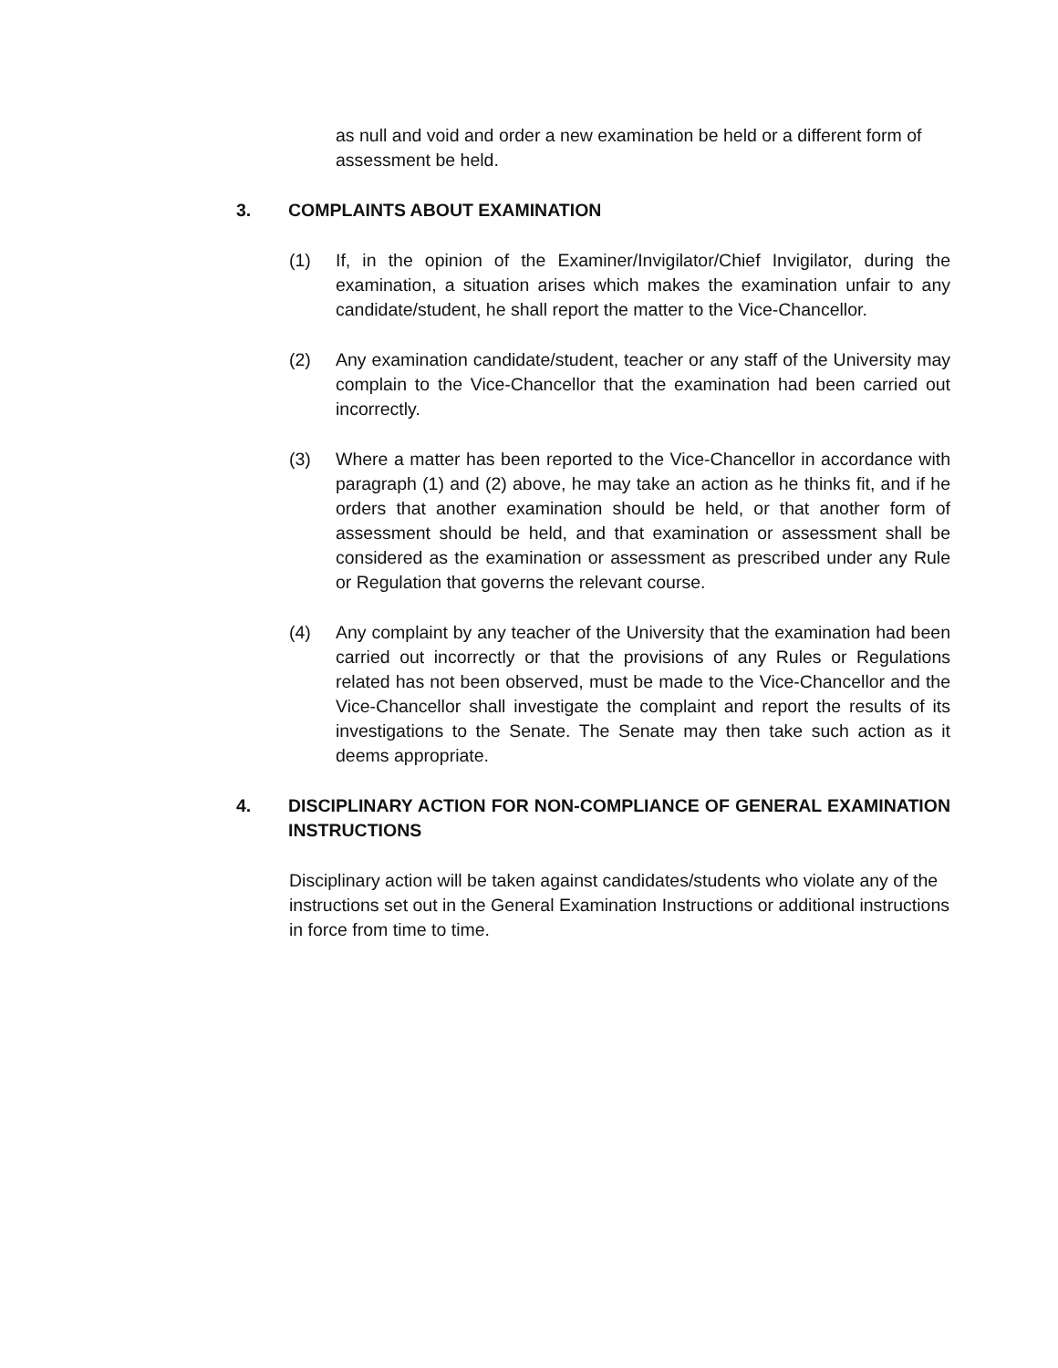as null and void and order a new examination be held or a different form of assessment be held.
3. COMPLAINTS ABOUT EXAMINATION
(1) If, in the opinion of the Examiner/Invigilator/Chief Invigilator, during the examination, a situation arises which makes the examination unfair to any candidate/student, he shall report the matter to the Vice-Chancellor.
(2) Any examination candidate/student, teacher or any staff of the University may complain to the Vice-Chancellor that the examination had been carried out incorrectly.
(3) Where a matter has been reported to the Vice-Chancellor in accordance with paragraph (1) and (2) above, he may take an action as he thinks fit, and if he orders that another examination should be held, or that another form of assessment should be held, and that examination or assessment shall be considered as the examination or assessment as prescribed under any Rule or Regulation that governs the relevant course.
(4) Any complaint by any teacher of the University that the examination had been carried out incorrectly or that the provisions of any Rules or Regulations related has not been observed, must be made to the Vice-Chancellor and the Vice-Chancellor shall investigate the complaint and report the results of its investigations to the Senate. The Senate may then take such action as it deems appropriate.
4. DISCIPLINARY ACTION FOR NON-COMPLIANCE OF GENERAL EXAMINATION INSTRUCTIONS
Disciplinary action will be taken against candidates/students who violate any of the instructions set out in the General Examination Instructions or additional instructions in force from time to time.